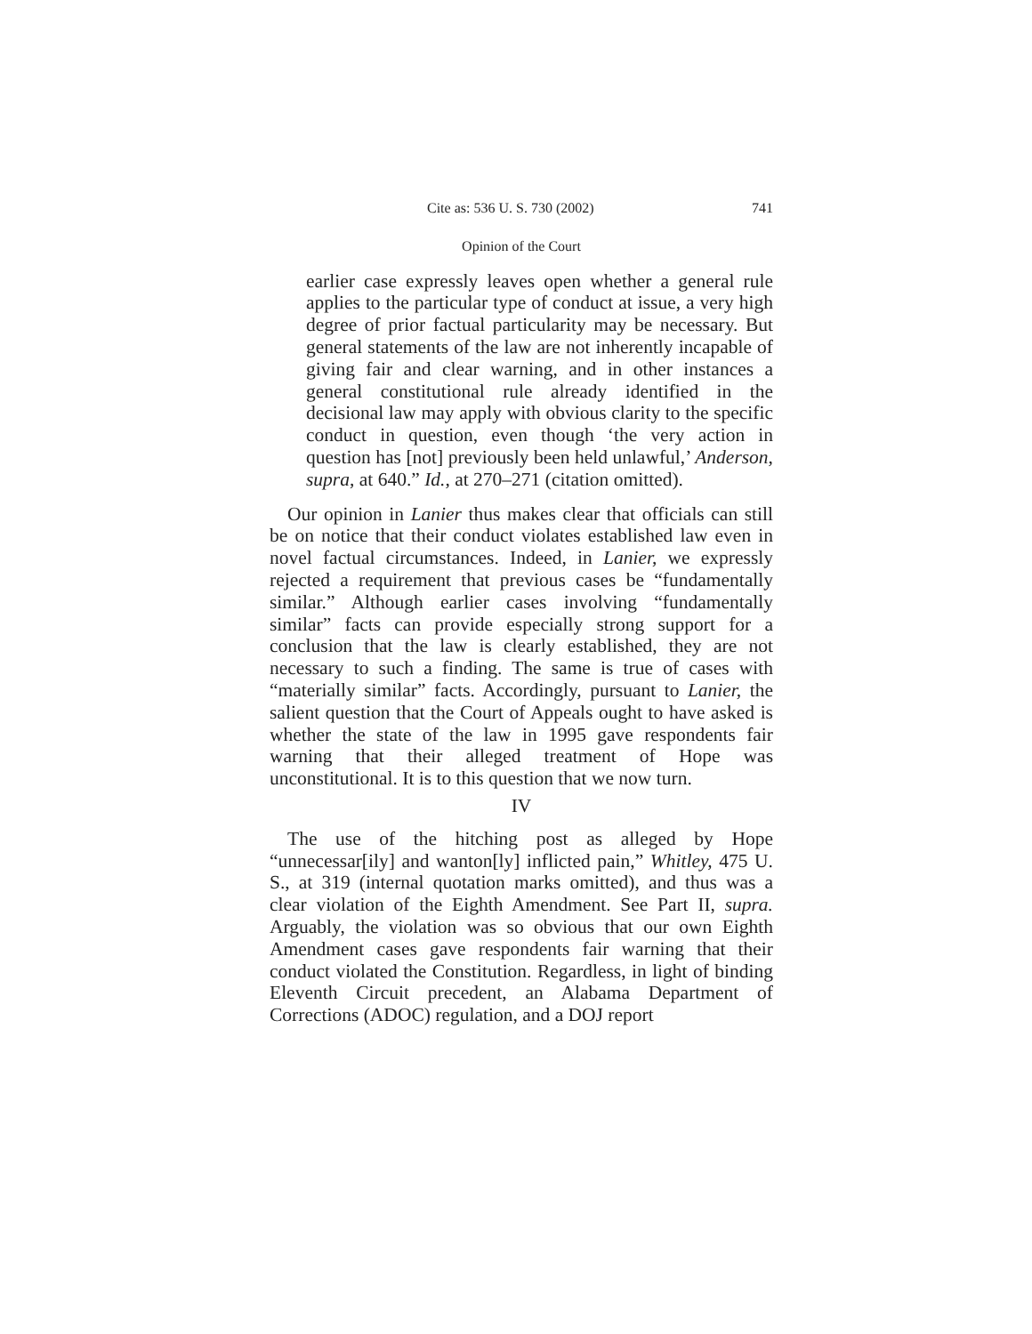Cite as: 536 U. S. 730 (2002) 741
Opinion of the Court
earlier case expressly leaves open whether a general rule applies to the particular type of conduct at issue, a very high degree of prior factual particularity may be necessary. But general statements of the law are not inherently incapable of giving fair and clear warning, and in other instances a general constitutional rule already identified in the decisional law may apply with obvious clarity to the specific conduct in question, even though ‘the very action in question has [not] previously been held unlawful,’ Anderson, supra, at 640.” Id., at 270–271 (citation omitted).
Our opinion in Lanier thus makes clear that officials can still be on notice that their conduct violates established law even in novel factual circumstances. Indeed, in Lanier, we expressly rejected a requirement that previous cases be “fundamentally similar.” Although earlier cases involving “fundamentally similar” facts can provide especially strong support for a conclusion that the law is clearly established, they are not necessary to such a finding. The same is true of cases with “materially similar” facts. Accordingly, pursuant to Lanier, the salient question that the Court of Appeals ought to have asked is whether the state of the law in 1995 gave respondents fair warning that their alleged treatment of Hope was unconstitutional. It is to this question that we now turn.
IV
The use of the hitching post as alleged by Hope “unnecessar[ily] and wanton[ly] inflicted pain,” Whitley, 475 U. S., at 319 (internal quotation marks omitted), and thus was a clear violation of the Eighth Amendment. See Part II, supra. Arguably, the violation was so obvious that our own Eighth Amendment cases gave respondents fair warning that their conduct violated the Constitution. Regardless, in light of binding Eleventh Circuit precedent, an Alabama Department of Corrections (ADOC) regulation, and a DOJ report